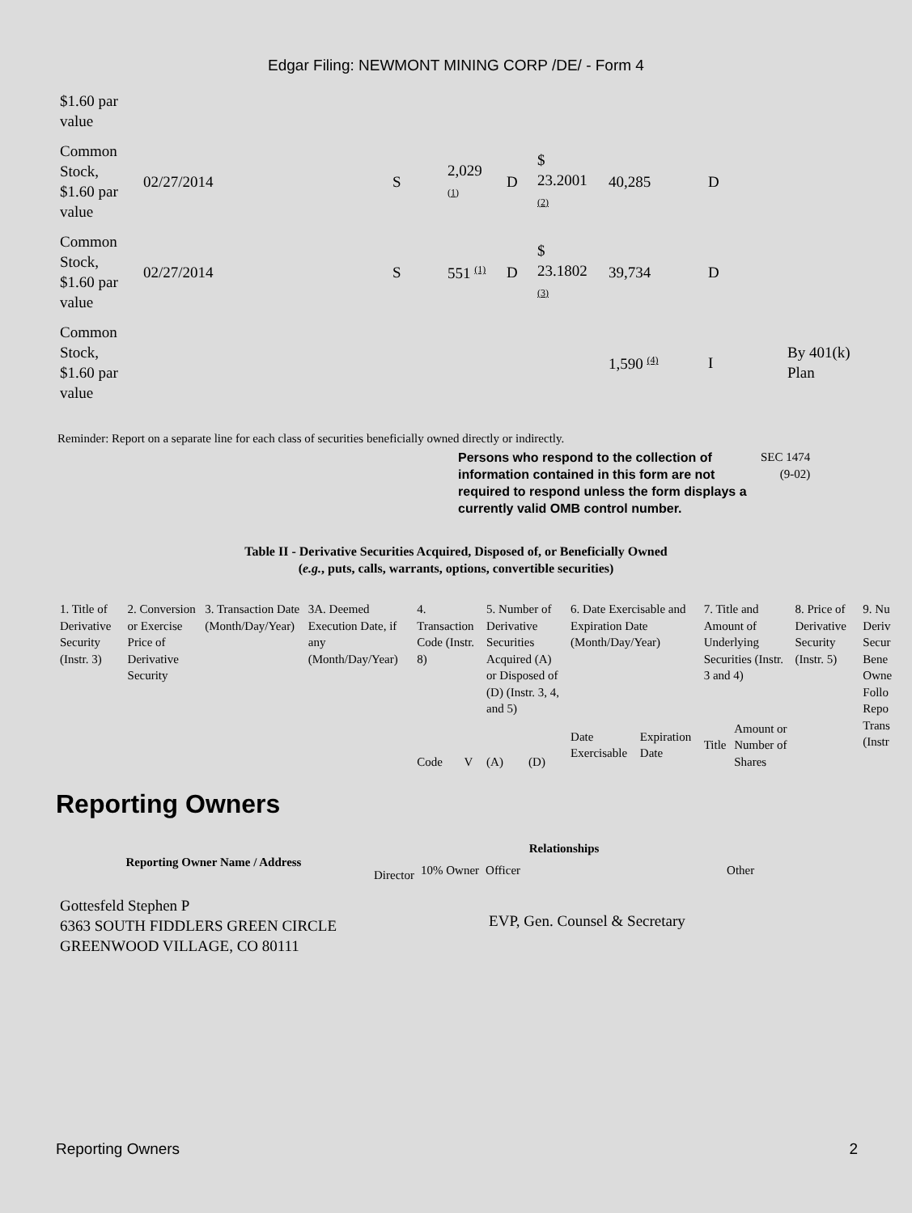Edgar Filing: NEWMONT MINING CORP /DE/ - Form 4
| $1.60 par value | | | | | | | | |
| Common Stock, $1.60 par value | 02/27/2014 | S | 2,029 (1) | D | $ 23.2001 (2) | 40,285 | D | |
| Common Stock, $1.60 par value | 02/27/2014 | S | 551 <sup>(1)</sup> | D | $ 23.1802 (3) | 39,734 | D | |
| Common Stock, $1.60 par value | | | | | | 1,590 <sup>(4)</sup> | I | By 401(k) Plan |
Reminder: Report on a separate line for each class of securities beneficially owned directly or indirectly.
Persons who respond to the collection of information contained in this form are not required to respond unless the form displays a currently valid OMB control number.
SEC 1474
(9-02)
Table II - Derivative Securities Acquired, Disposed of, or Beneficially Owned
(e.g., puts, calls, warrants, options, convertible securities)
| 1. Title of Derivative Security (Instr. 3) | 2. Conversion or Exercise Price of Derivative Security | 3. Transaction Date (Month/Day/Year) | 3A. Deemed Execution Date, if any (Month/Day/Year) | 4. Transaction Code (Instr. 8) | | 5. Number of Derivative Securities Acquired (A) or Disposed of (D) (Instr. 3, 4, and 5) | | 6. Date Exercisable and Expiration Date (Month/Day/Year) | | 7. Title and Amount of Underlying Securities (Instr. 3 and 4) | | 8. Price of Derivative Security (Instr. 5) | 9. Nu Deriv Secur Bene Owne Follo Repo Trans (Instr |
| | | | | Code | V | (A) | (D) | Date Exercisable | Expiration Date | Title | Amount or Number of Shares | | |
Reporting Owners
| Reporting Owner Name / Address | Relationships | | | |
| --- | --- | --- | --- | --- |
| | Director | 10% Owner | Officer | Other |
| Gottesfeld Stephen P 6363 SOUTH FIDDLERS GREEN CIRCLE GREENWOOD VILLAGE, CO 80111 | | | EVP, Gen. Counsel & Secretary | |
Reporting Owners 2